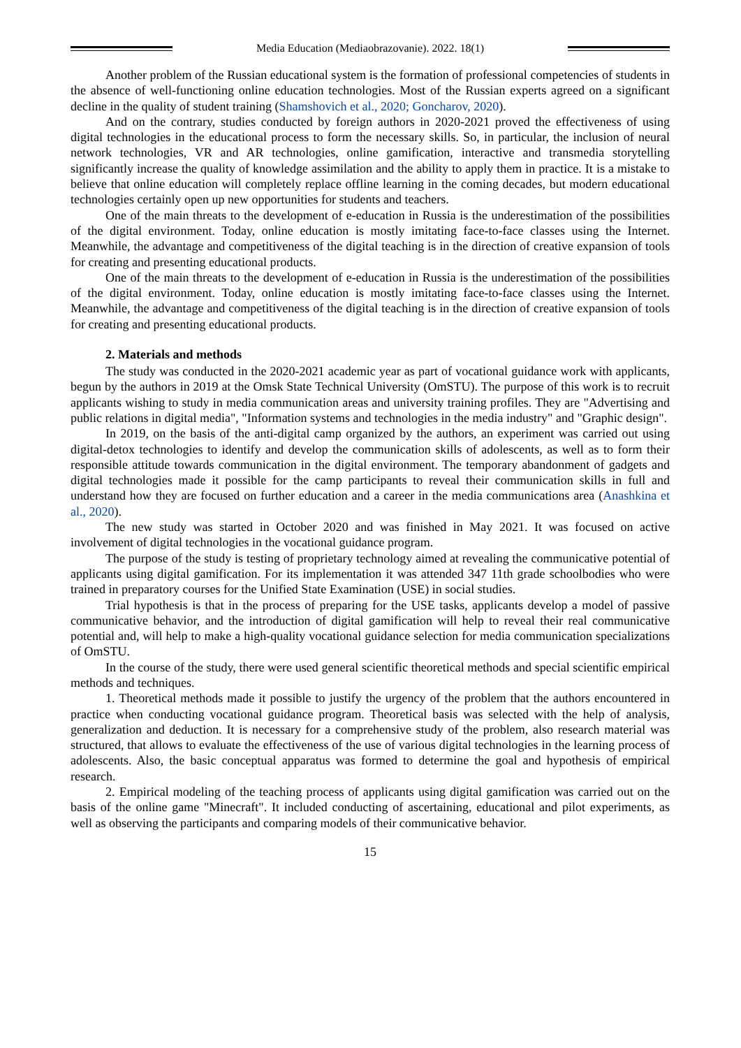Media Education (Mediaobrazovanie). 2022. 18(1)
Another problem of the Russian educational system is the formation of professional competencies of students in the absence of well-functioning online education technologies. Most of the Russian experts agreed on a significant decline in the quality of student training (Shamshovich et al., 2020; Goncharov, 2020).
And on the contrary, studies conducted by foreign authors in 2020-2021 proved the effectiveness of using digital technologies in the educational process to form the necessary skills. So, in particular, the inclusion of neural network technologies, VR and AR technologies, online gamification, interactive and transmedia storytelling significantly increase the quality of knowledge assimilation and the ability to apply them in practice. It is a mistake to believe that online education will completely replace offline learning in the coming decades, but modern educational technologies certainly open up new opportunities for students and teachers.
One of the main threats to the development of e-education in Russia is the underestimation of the possibilities of the digital environment. Today, online education is mostly imitating face-to-face classes using the Internet. Meanwhile, the advantage and competitiveness of the digital teaching is in the direction of creative expansion of tools for creating and presenting educational products.
One of the main threats to the development of e-education in Russia is the underestimation of the possibilities of the digital environment. Today, online education is mostly imitating face-to-face classes using the Internet. Meanwhile, the advantage and competitiveness of the digital teaching is in the direction of creative expansion of tools for creating and presenting educational products.
2. Materials and methods
The study was conducted in the 2020-2021 academic year as part of vocational guidance work with applicants, begun by the authors in 2019 at the Omsk State Technical University (OmSTU). The purpose of this work is to recruit applicants wishing to study in media communication areas and university training profiles. They are "Advertising and public relations in digital media", "Information systems and technologies in the media industry" and "Graphic design".
In 2019, on the basis of the anti-digital camp organized by the authors, an experiment was carried out using digital-detox technologies to identify and develop the communication skills of adolescents, as well as to form their responsible attitude towards communication in the digital environment. The temporary abandonment of gadgets and digital technologies made it possible for the camp participants to reveal their communication skills in full and understand how they are focused on further education and a career in the media communications area (Anashkina et al., 2020).
The new study was started in October 2020 and was finished in May 2021. It was focused on active involvement of digital technologies in the vocational guidance program.
The purpose of the study is testing of proprietary technology aimed at revealing the communicative potential of applicants using digital gamification. For its implementation it was attended 347 11th grade schoolbodies who were trained in preparatory courses for the Unified State Examination (USE) in social studies.
Trial hypothesis is that in the process of preparing for the USE tasks, applicants develop a model of passive communicative behavior, and the introduction of digital gamification will help to reveal their real communicative potential and, will help to make a high-quality vocational guidance selection for media communication specializations of OmSTU.
In the course of the study, there were used general scientific theoretical methods and special scientific empirical methods and techniques.
1. Theoretical methods made it possible to justify the urgency of the problem that the authors encountered in practice when conducting vocational guidance program. Theoretical basis was selected with the help of analysis, generalization and deduction. It is necessary for a comprehensive study of the problem, also research material was structured, that allows to evaluate the effectiveness of the use of various digital technologies in the learning process of adolescents. Also, the basic conceptual apparatus was formed to determine the goal and hypothesis of empirical research.
2. Empirical modeling of the teaching process of applicants using digital gamification was carried out on the basis of the online game "Minecraft". It included conducting of ascertaining, educational and pilot experiments, as well as observing the participants and comparing models of their communicative behavior.
15